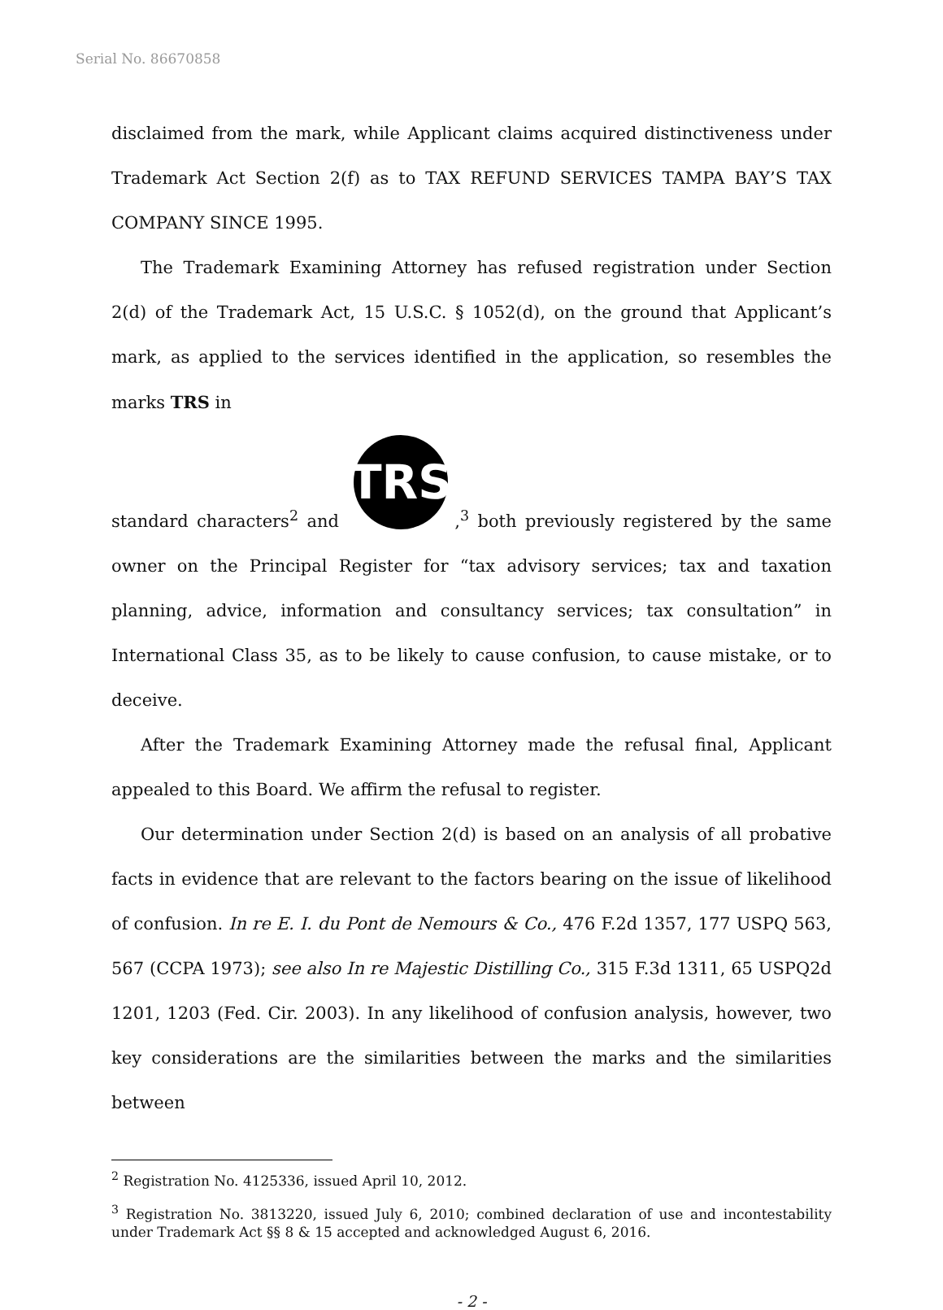Serial No. 86670858
disclaimed from the mark, while Applicant claims acquired distinctiveness under Trademark Act Section 2(f) as to TAX REFUND SERVICES TAMPA BAY’S TAX COMPANY SINCE 1995.
The Trademark Examining Attorney has refused registration under Section 2(d) of the Trademark Act, 15 U.S.C. § 1052(d), on the ground that Applicant’s mark, as applied to the services identified in the application, so resembles the marks TRS in
standard characters<sup>2</sup> and
TRS
,<sup>3</sup> both previously registered by the same owner on the Principal Register for “tax advisory services; tax and taxation planning, advice, information and consultancy services; tax consultation” in International Class 35, as to be likely to cause confusion, to cause mistake, or to deceive.
After the Trademark Examining Attorney made the refusal final, Applicant appealed to this Board. We affirm the refusal to register.
Our determination under Section 2(d) is based on an analysis of all probative facts in evidence that are relevant to the factors bearing on the issue of likelihood of confusion. In re E. I. du Pont de Nemours & Co., 476 F.2d 1357, 177 USPQ 563, 567 (CCPA 1973); see also In re Majestic Distilling Co., 315 F.3d 1311, 65 USPQ2d 1201, 1203 (Fed. Cir. 2003). In any likelihood of confusion analysis, however, two key considerations are the similarities between the marks and the similarities between
<sup>2</sup> Registration No. 4125336, issued April 10, 2012.
<sup>3</sup> Registration No. 3813220, issued July 6, 2010; combined declaration of use and incontestability under Trademark Act §§ 8 & 15 accepted and acknowledged August 6, 2016.
- 2 -